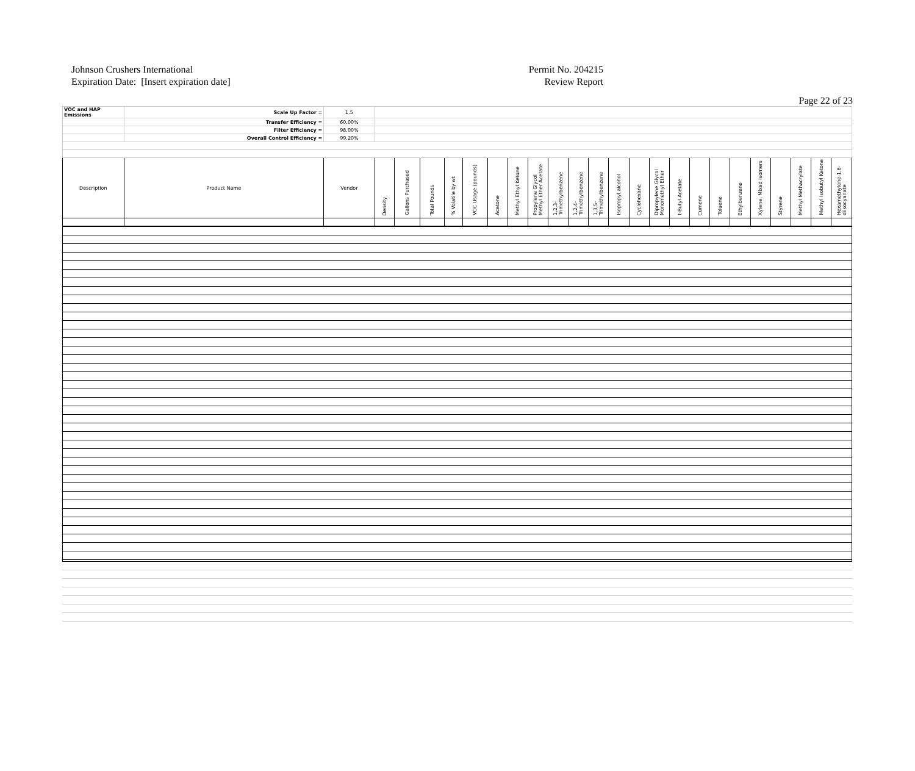Johnson Crushers International
Expiration Date: [Insert expiration date]
Permit No. 204215
Review Report
Page 22 of 23
| VOC and HAP Emissions | Scale Up Factor = | 1.5 | | | | | | | | | | | | | | | | | | | | | | | |
| | Transfer Efficiency = | 60.00% | | | | | | | | | | | | | | | | | | | | | | | |
| | Filter Efficiency = | 98.00% | | | | | | | | | | | | | | | | | | | | | | | |
| | Overall Control Efficiency = | 99.20% | | | | | | | | | | | | | | | | | | | | | | | |
| Description | Product Name | Vendor | Density | Gallons Purchased | Total Pounds | % Volatile by wt | VOC Usage (pounds) | Acetone | Methyl Ethyl Ketone | Propylene Glycol Methyl Ether Acetate | 1,2,3-Trimethylbenzene | 1,2,4-Trimethylbenzene | 1,3,5-Trimethylbenzene | Isopropyl alcohol | Cyclohexane | Dipropylene Glycol Monomethyl Ether | t-Butyl Acetate | Cumene | Toluene | Ethylbenzene | Xylene, Mixed Isomers | Styrene | Methyl Methacrylate | Methyl Isobutyl Ketone | Hexamethylene-1,6-diisocyanate |